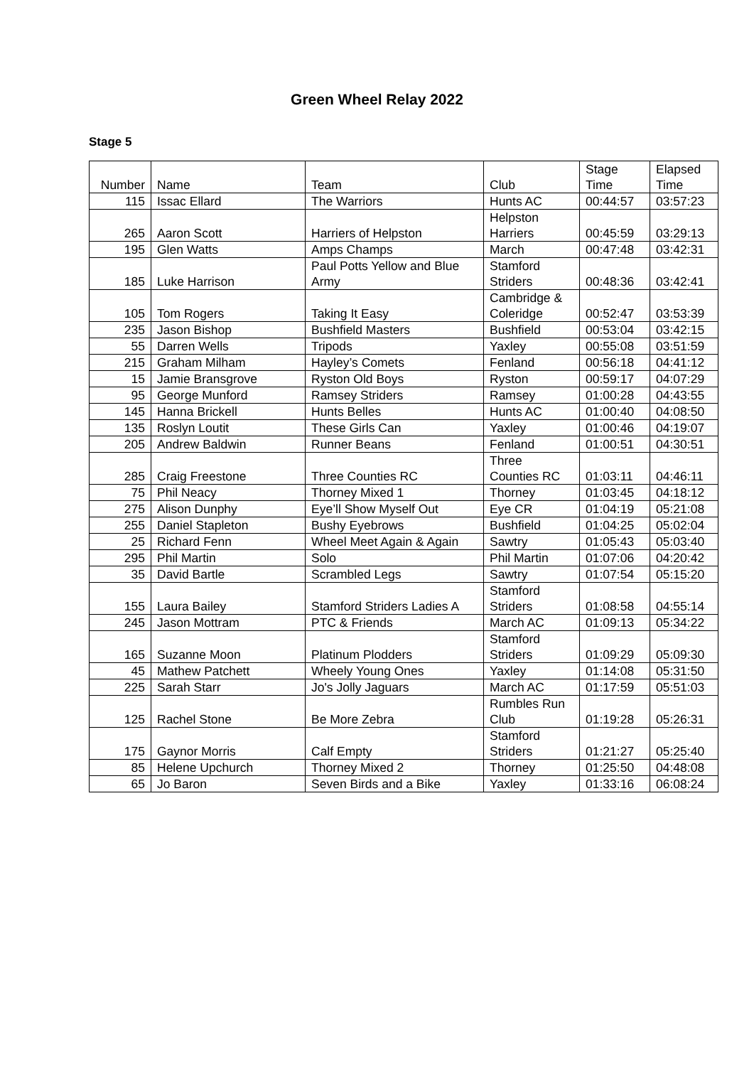Green Wheel Relay 2022
Stage 5
| Number | Name | Team | Club | Stage Time | Elapsed Time |
| --- | --- | --- | --- | --- | --- |
| 115 | Issac Ellard | The Warriors | Hunts AC | 00:44:57 | 03:57:23 |
| 265 | Aaron Scott | Harriers of Helpston | Helpston Harriers | 00:45:59 | 03:29:13 |
| 195 | Glen Watts | Amps Champs | March | 00:47:48 | 03:42:31 |
| 185 | Luke Harrison | Paul Potts Yellow and Blue Army | Stamford Striders | 00:48:36 | 03:42:41 |
| 105 | Tom Rogers | Taking It Easy | Cambridge & Coleridge | 00:52:47 | 03:53:39 |
| 235 | Jason Bishop | Bushfield Masters | Bushfield | 00:53:04 | 03:42:15 |
| 55 | Darren Wells | Tripods | Yaxley | 00:55:08 | 03:51:59 |
| 215 | Graham Milham | Hayley’s Comets | Fenland | 00:56:18 | 04:41:12 |
| 15 | Jamie Bransgrove | Ryston Old Boys | Ryston | 00:59:17 | 04:07:29 |
| 95 | George Munford | Ramsey Striders | Ramsey | 01:00:28 | 04:43:55 |
| 145 | Hanna Brickell | Hunts Belles | Hunts AC | 01:00:40 | 04:08:50 |
| 135 | Roslyn Loutit | These Girls Can | Yaxley | 01:00:46 | 04:19:07 |
| 205 | Andrew Baldwin | Runner Beans | Fenland | 01:00:51 | 04:30:51 |
| 285 | Craig Freestone | Three Counties RC | Three Counties RC | 01:03:11 | 04:46:11 |
| 75 | Phil Neacy | Thorney Mixed 1 | Thorney | 01:03:45 | 04:18:12 |
| 275 | Alison Dunphy | Eye’ll Show Myself Out | Eye CR | 01:04:19 | 05:21:08 |
| 255 | Daniel Stapleton | Bushy Eyebrows | Bushfield | 01:04:25 | 05:02:04 |
| 25 | Richard Fenn | Wheel Meet Again & Again | Sawtry | 01:05:43 | 05:03:40 |
| 295 | Phil Martin | Solo | Phil Martin | 01:07:06 | 04:20:42 |
| 35 | David Bartle | Scrambled Legs | Sawtry | 01:07:54 | 05:15:20 |
| 155 | Laura Bailey | Stamford Striders Ladies A | Stamford Striders | 01:08:58 | 04:55:14 |
| 245 | Jason Mottram | PTC & Friends | March AC | 01:09:13 | 05:34:22 |
| 165 | Suzanne Moon | Platinum Plodders | Stamford Striders | 01:09:29 | 05:09:30 |
| 45 | Mathew Patchett | Wheely Young Ones | Yaxley | 01:14:08 | 05:31:50 |
| 225 | Sarah Starr | Jo's Jolly Jaguars | March AC | 01:17:59 | 05:51:03 |
| 125 | Rachel Stone | Be More Zebra | Rumbles Run Club | 01:19:28 | 05:26:31 |
| 175 | Gaynor Morris | Calf Empty | Stamford Striders | 01:21:27 | 05:25:40 |
| 85 | Helene Upchurch | Thorney Mixed 2 | Thorney | 01:25:50 | 04:48:08 |
| 65 | Jo Baron | Seven Birds and a Bike | Yaxley | 01:33:16 | 06:08:24 |